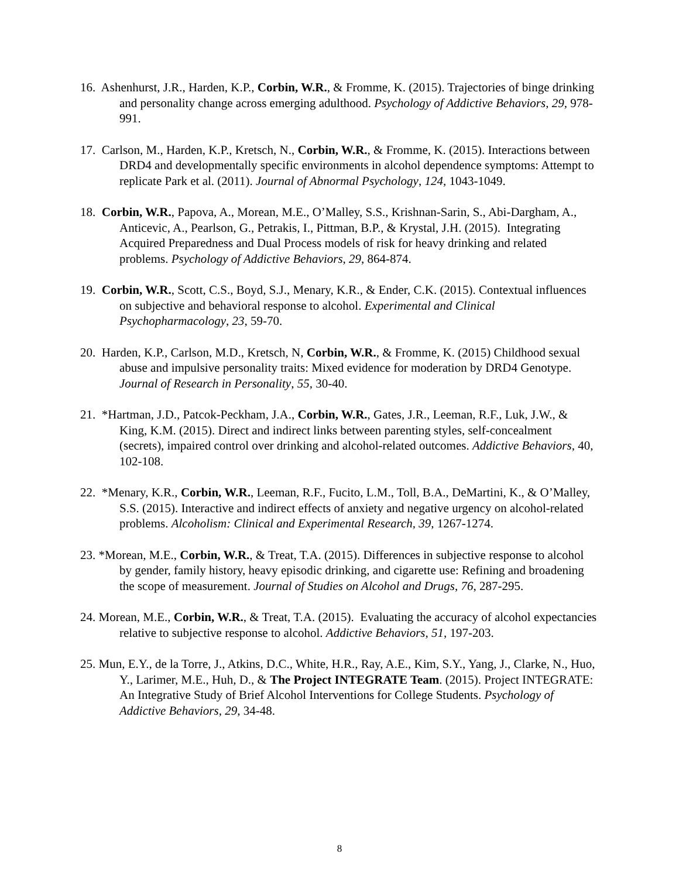16. Ashenhurst, J.R., Harden, K.P., Corbin, W.R., & Fromme, K. (2015). Trajectories of binge drinking and personality change across emerging adulthood. Psychology of Addictive Behaviors, 29, 978-991.
17. Carlson, M., Harden, K.P., Kretsch, N., Corbin, W.R., & Fromme, K. (2015). Interactions between DRD4 and developmentally specific environments in alcohol dependence symptoms: Attempt to replicate Park et al. (2011). Journal of Abnormal Psychology, 124, 1043-1049.
18. Corbin, W.R., Papova, A., Morean, M.E., O’Malley, S.S., Krishnan-Sarin, S., Abi-Dargham, A., Anticevic, A., Pearlson, G., Petrakis, I., Pittman, B.P., & Krystal, J.H. (2015). Integrating Acquired Preparedness and Dual Process models of risk for heavy drinking and related problems. Psychology of Addictive Behaviors, 29, 864-874.
19. Corbin, W.R., Scott, C.S., Boyd, S.J., Menary, K.R., & Ender, C.K. (2015). Contextual influences on subjective and behavioral response to alcohol. Experimental and Clinical Psychopharmacology, 23, 59-70.
20. Harden, K.P., Carlson, M.D., Kretsch, N, Corbin, W.R., & Fromme, K. (2015) Childhood sexual abuse and impulsive personality traits: Mixed evidence for moderation by DRD4 Genotype. Journal of Research in Personality, 55, 30-40.
21. *Hartman, J.D., Patcok-Peckham, J.A., Corbin, W.R., Gates, J.R., Leeman, R.F., Luk, J.W., & King, K.M. (2015). Direct and indirect links between parenting styles, self-concealment (secrets), impaired control over drinking and alcohol-related outcomes. Addictive Behaviors, 40, 102-108.
22. *Menary, K.R., Corbin, W.R., Leeman, R.F., Fucito, L.M., Toll, B.A., DeMartini, K., & O’Malley, S.S. (2015). Interactive and indirect effects of anxiety and negative urgency on alcohol-related problems. Alcoholism: Clinical and Experimental Research, 39, 1267-1274.
23. *Morean, M.E., Corbin, W.R., & Treat, T.A. (2015). Differences in subjective response to alcohol by gender, family history, heavy episodic drinking, and cigarette use: Refining and broadening the scope of measurement. Journal of Studies on Alcohol and Drugs, 76, 287-295.
24. Morean, M.E., Corbin, W.R., & Treat, T.A. (2015). Evaluating the accuracy of alcohol expectancies relative to subjective response to alcohol. Addictive Behaviors, 51, 197-203.
25. Mun, E.Y., de la Torre, J., Atkins, D.C., White, H.R., Ray, A.E., Kim, S.Y., Yang, J., Clarke, N., Huo, Y., Larimer, M.E., Huh, D., & The Project INTEGRATE Team. (2015). Project INTEGRATE: An Integrative Study of Brief Alcohol Interventions for College Students. Psychology of Addictive Behaviors, 29, 34-48.
8